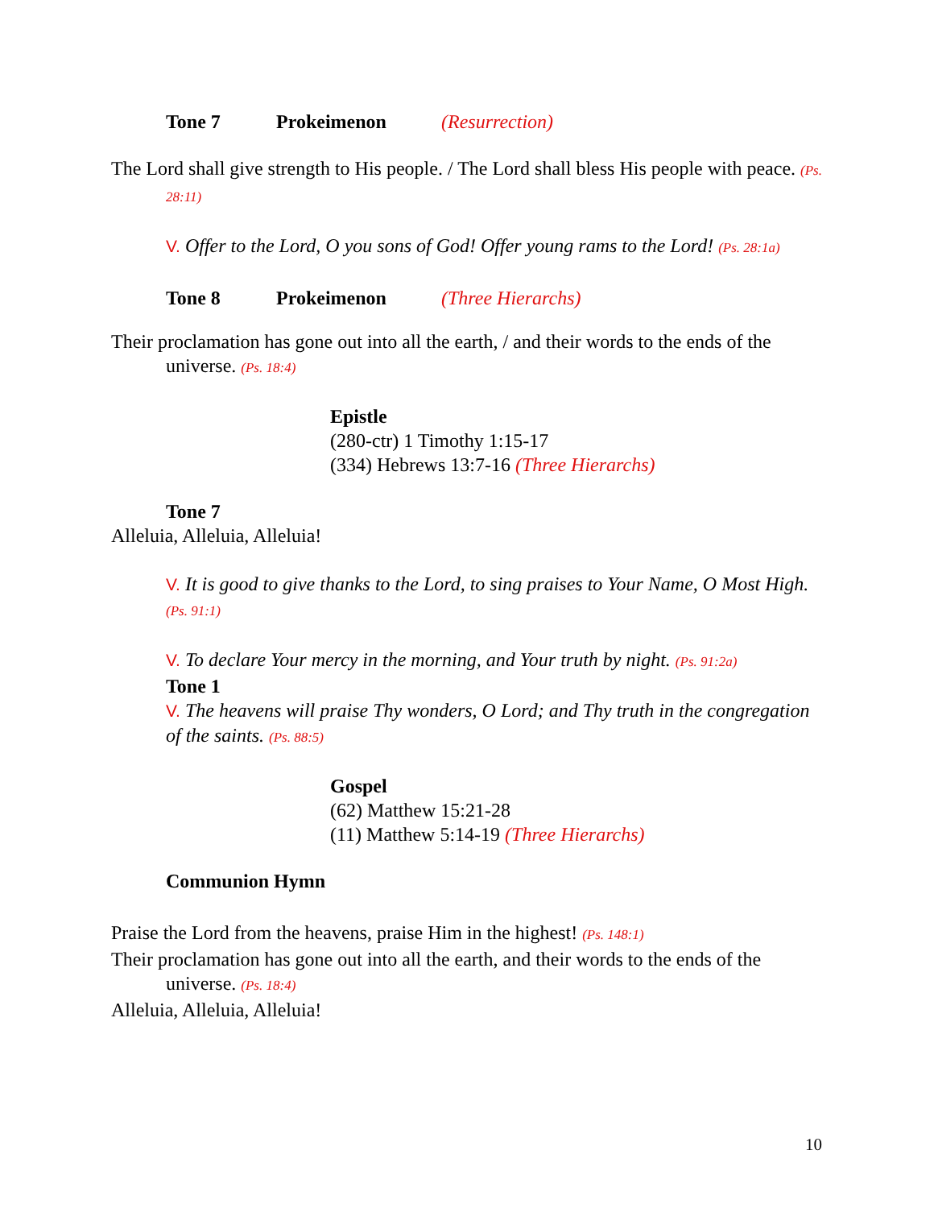Tone 7 Prokeimenon (Resurrection)
The Lord shall give strength to His people. / The Lord shall bless His people with peace. (Ps. 28:11)
V. Offer to the Lord, O you sons of God! Offer young rams to the Lord! (Ps. 28:1a)
Tone 8 Prokeimenon (Three Hierarchs)
Their proclamation has gone out into all the earth, / and their words to the ends of the universe. (Ps. 18:4)
Epistle
(280-ctr) 1 Timothy 1:15-17
(334) Hebrews 13:7-16 (Three Hierarchs)
Tone 7
Alleluia, Alleluia, Alleluia!
V. It is good to give thanks to the Lord, to sing praises to Your Name, O Most High. (Ps. 91:1)
V. To declare Your mercy in the morning, and Your truth by night. (Ps. 91:2a)
Tone 1
V. The heavens will praise Thy wonders, O Lord; and Thy truth in the congregation of the saints. (Ps. 88:5)
Gospel
(62) Matthew 15:21-28
(11) Matthew 5:14-19 (Three Hierarchs)
Communion Hymn
Praise the Lord from the heavens, praise Him in the highest! (Ps. 148:1)
Their proclamation has gone out into all the earth, and their words to the ends of the universe. (Ps. 18:4)
Alleluia, Alleluia, Alleluia!
10